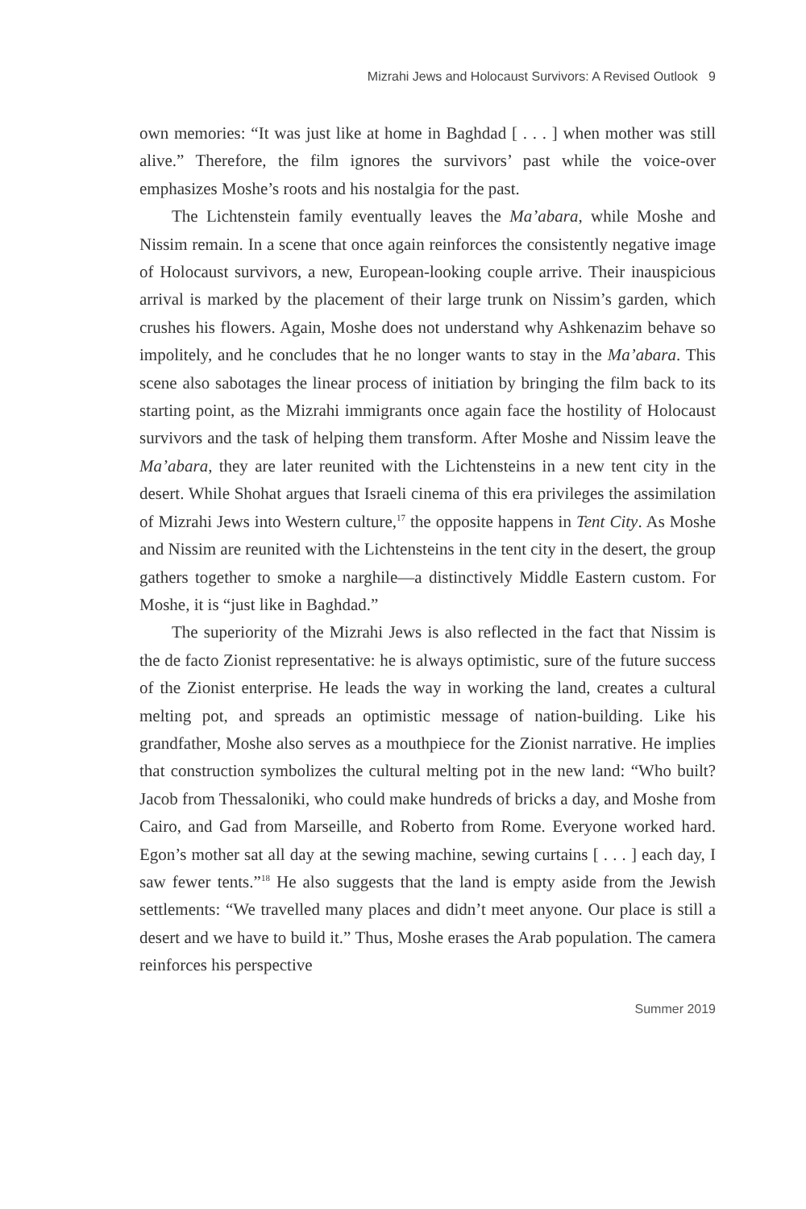Mizrahi Jews and Holocaust Survivors: A Revised Outlook 9
own memories: “It was just like at home in Baghdad [ . . . ] when mother was still alive.” Therefore, the film ignores the survivors’ past while the voice-over emphasizes Moshe’s roots and his nostalgia for the past.
The Lichtenstein family eventually leaves the Ma’abara, while Moshe and Nissim remain. In a scene that once again reinforces the consistently negative image of Holocaust survivors, a new, European-looking couple arrive. Their inauspicious arrival is marked by the placement of their large trunk on Nissim’s garden, which crushes his flowers. Again, Moshe does not understand why Ashkenazim behave so impolitely, and he concludes that he no longer wants to stay in the Ma’abara. This scene also sabotages the linear process of initiation by bringing the film back to its starting point, as the Mizrahi immigrants once again face the hostility of Holocaust survivors and the task of helping them transform. After Moshe and Nissim leave the Ma’abara, they are later reunited with the Lichtensteins in a new tent city in the desert. While Shohat argues that Israeli cinema of this era privileges the assimilation of Mizrahi Jews into Western culture,<sup>17</sup> the opposite happens in Tent City. As Moshe and Nissim are reunited with the Lichtensteins in the tent city in the desert, the group gathers together to smoke a narghile—a distinctively Middle Eastern custom. For Moshe, it is “just like in Baghdad.”
The superiority of the Mizrahi Jews is also reflected in the fact that Nissim is the de facto Zionist representative: he is always optimistic, sure of the future success of the Zionist enterprise. He leads the way in working the land, creates a cultural melting pot, and spreads an optimistic message of nation-building. Like his grandfather, Moshe also serves as a mouthpiece for the Zionist narrative. He implies that construction symbolizes the cultural melting pot in the new land: “Who built? Jacob from Thessaloniki, who could make hundreds of bricks a day, and Moshe from Cairo, and Gad from Marseille, and Roberto from Rome. Everyone worked hard. Egon’s mother sat all day at the sewing machine, sewing curtains [ . . . ] each day, I saw fewer tents.”<sup>18</sup> He also suggests that the land is empty aside from the Jewish settlements: “We travelled many places and didn’t meet anyone. Our place is still a desert and we have to build it.” Thus, Moshe erases the Arab population. The camera reinforces his perspective
Summer 2019